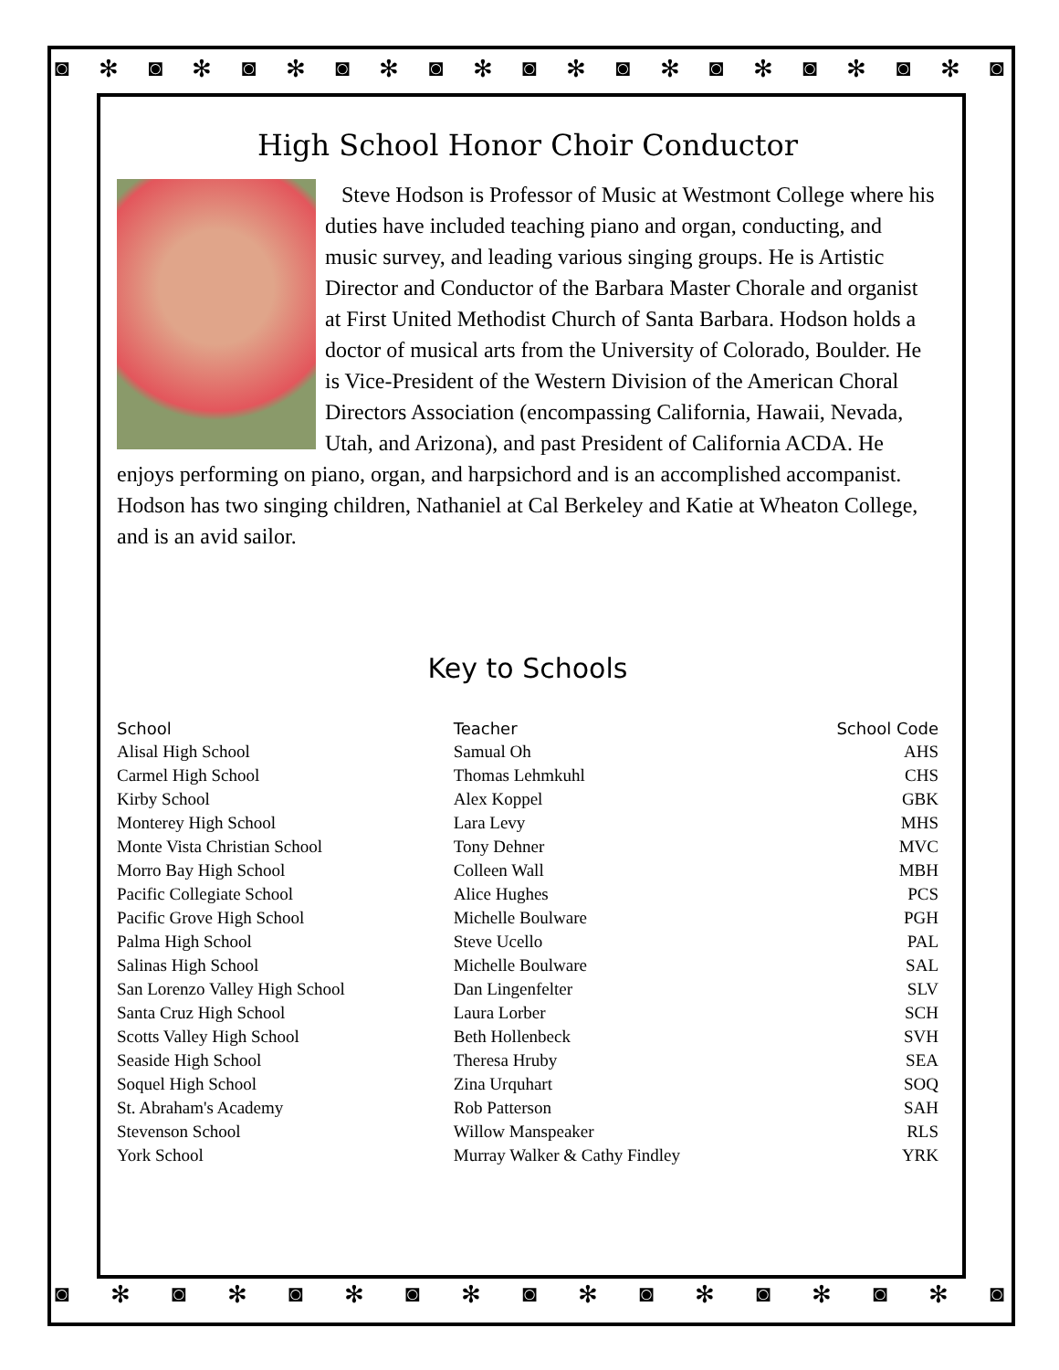◙ ✻ ◙ ✻ ◙ ✻ ◙ ✻ ◙ ✻ ◙ ✻ ◙ ✻ ◙ ✻ ◙ ✻ ◙ ✻ ◙
High School Honor Choir Conductor
Steve Hodson is Professor of Music at Westmont College where his duties have included teaching piano and organ, conducting, and music survey, and leading various singing groups. He is Artistic Director and Conductor of the Barbara Master Chorale and organist at First United Methodist Church of Santa Barbara. Hodson holds a doctor of musical arts from the University of Colorado, Boulder. He is Vice-President of the Western Division of the American Choral Directors Association (encompassing California, Hawaii, Nevada, Utah, and Arizona), and past President of California ACDA. He enjoys performing on piano, organ, and harpsichord and is an accomplished accompanist. Hodson has two singing children, Nathaniel at Cal Berkeley and Katie at Wheaton College, and is an avid sailor.
Key to Schools
| School | Teacher | School Code |
| --- | --- | --- |
| Alisal High School | Samual Oh | AHS |
| Carmel High School | Thomas Lehmkuhl | CHS |
| Kirby School | Alex Koppel | GBK |
| Monterey High School | Lara Levy | MHS |
| Monte Vista Christian School | Tony Dehner | MVC |
| Morro Bay High School | Colleen Wall | MBH |
| Pacific Collegiate School | Alice Hughes | PCS |
| Pacific Grove High School | Michelle Boulware | PGH |
| Palma High School | Steve Ucello | PAL |
| Salinas High School | Michelle Boulware | SAL |
| San Lorenzo Valley High School | Dan Lingenfelter | SLV |
| Santa Cruz High School | Laura Lorber | SCH |
| Scotts Valley High School | Beth Hollenbeck | SVH |
| Seaside High School | Theresa Hruby | SEA |
| Soquel High School | Zina Urquhart | SOQ |
| St. Abraham's Academy | Rob Patterson | SAH |
| Stevenson School | Willow Manspeaker | RLS |
| York School | Murray Walker & Cathy Findley | YRK |
◙ ✻ ◙ ✻ ◙ ✻ ◙ ✻ ◙ ✻ ◙ ✻ ◙ ✻ ◙ ✻ ◙